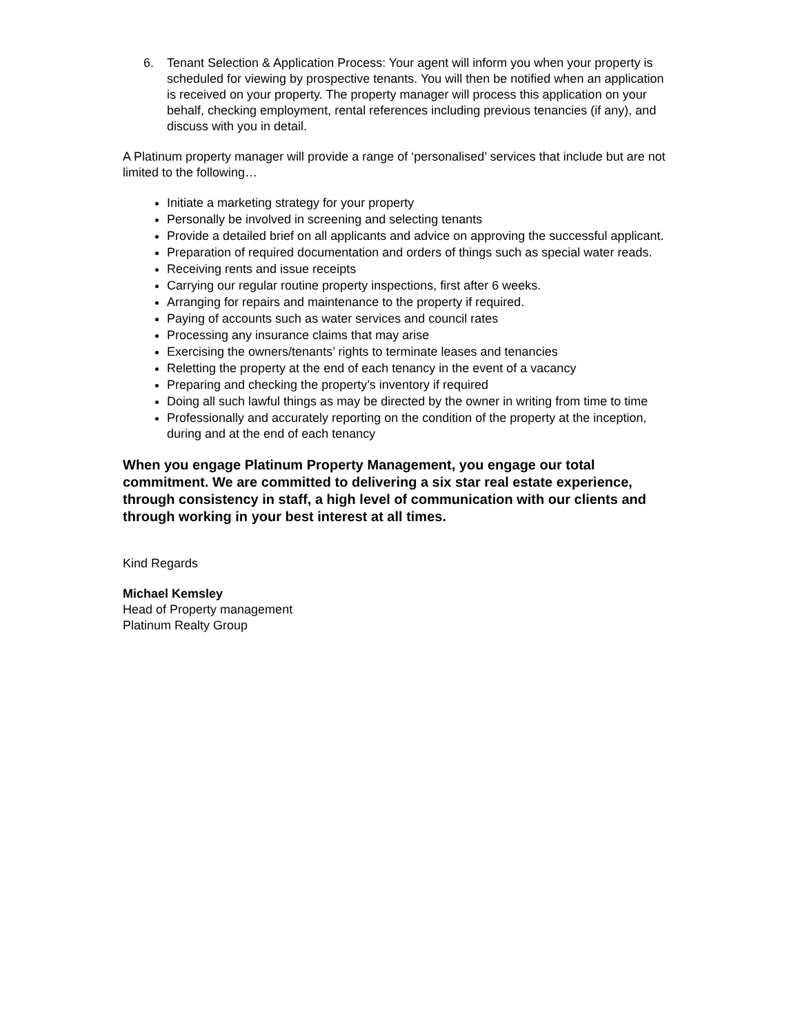6. Tenant Selection & Application Process: Your agent will inform you when your property is scheduled for viewing by prospective tenants. You will then be notified when an application is received on your property. The property manager will process this application on your behalf, checking employment, rental references including previous tenancies (if any), and discuss with you in detail.
A Platinum property manager will provide a range of ‘personalised’ services that include but are not limited to the following…
Initiate a marketing strategy for your property
Personally be involved in screening and selecting tenants
Provide a detailed brief on all applicants and advice on approving the successful applicant.
Preparation of required documentation and orders of things such as special water reads.
Receiving rents and issue receipts
Carrying our regular routine property inspections, first after 6 weeks.
Arranging for repairs and maintenance to the property if required.
Paying of accounts such as water services and council rates
Processing any insurance claims that may arise
Exercising the owners/tenants’ rights to terminate leases and tenancies
Reletting the property at the end of each tenancy in the event of a vacancy
Preparing and checking the property’s inventory if required
Doing all such lawful things as may be directed by the owner in writing from time to time
Professionally and accurately reporting on the condition of the property at the inception, during and at the end of each tenancy
When you engage Platinum Property Management, you engage our total commitment. We are committed to delivering a six star real estate experience, through consistency in staff, a high level of communication with our clients and through working in your best interest at all times.
Kind Regards
Michael Kemsley
Head of Property management
Platinum Realty Group